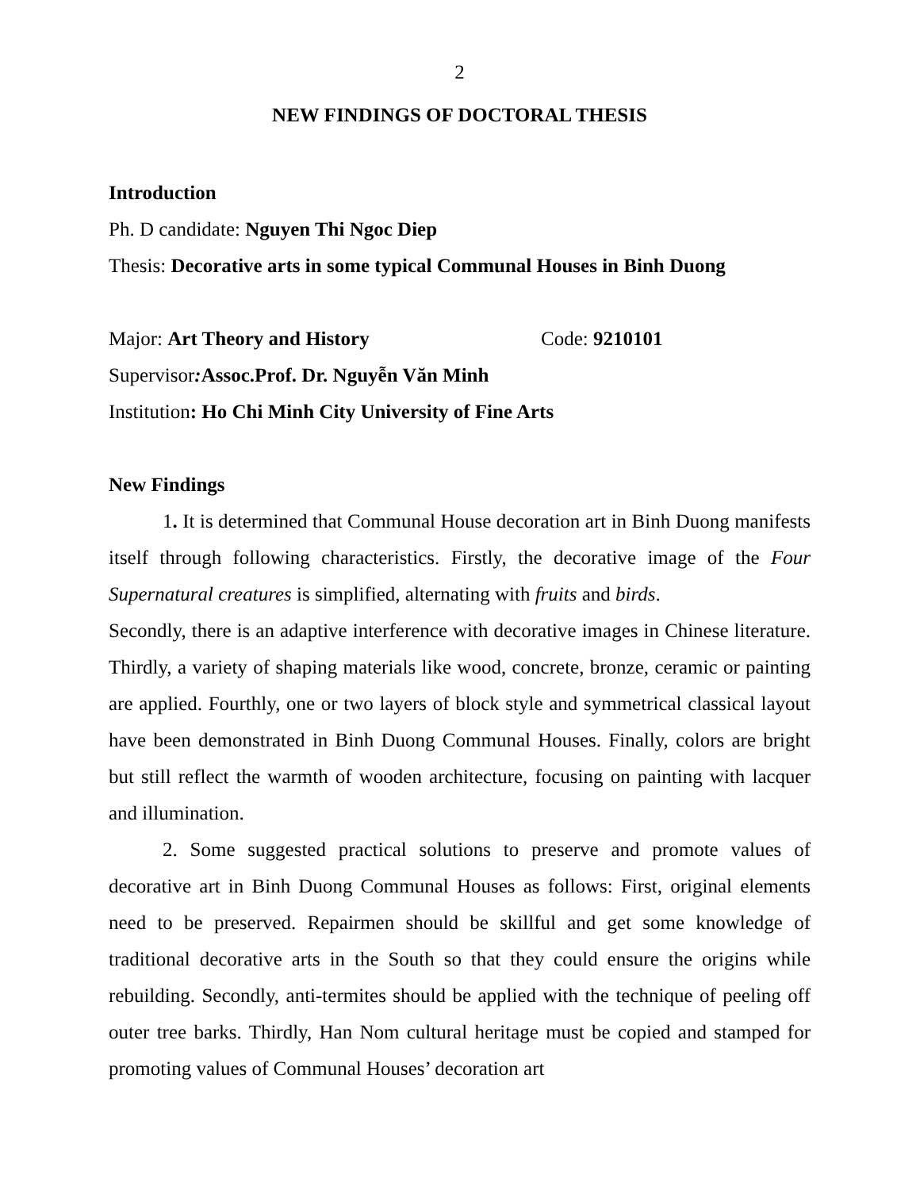2
NEW FINDINGS OF DOCTORAL THESIS
Introduction
Ph. D candidate: Nguyen Thi Ngoc Diep
Thesis: Decorative arts in some typical Communal Houses in Binh Duong
Major: Art Theory and History Code: 9210101
Supervisor: Assoc.Prof. Dr. Nguyễn Văn Minh
Institution: Ho Chi Minh City University of Fine Arts
New Findings
1. It is determined that Communal House decoration art in Binh Duong manifests itself through following characteristics. Firstly, the decorative image of the Four Supernatural creatures is simplified, alternating with fruits and birds.
Secondly, there is an adaptive interference with decorative images in Chinese literature. Thirdly, a variety of shaping materials like wood, concrete, bronze, ceramic or painting are applied. Fourthly, one or two layers of block style and symmetrical classical layout have been demonstrated in Binh Duong Communal Houses. Finally, colors are bright but still reflect the warmth of wooden architecture, focusing on painting with lacquer and illumination.
2. Some suggested practical solutions to preserve and promote values of decorative art in Binh Duong Communal Houses as follows: First, original elements need to be preserved. Repairmen should be skillful and get some knowledge of traditional decorative arts in the South so that they could ensure the origins while rebuilding. Secondly, anti-termites should be applied with the technique of peeling off outer tree barks. Thirdly, Han Nom cultural heritage must be copied and stamped for promoting values of Communal Houses’ decoration art